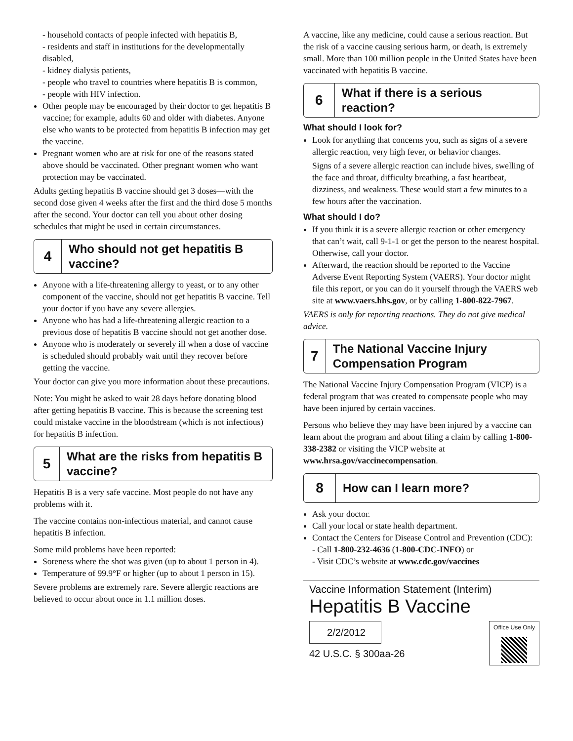- household contacts of people infected with hepatitis B,
- residents and staff in institutions for the developmentally disabled,
- kidney dialysis patients,
- people who travel to countries where hepatitis B is common,
- people with HIV infection.
Other people may be encouraged by their doctor to get hepatitis B vaccine; for example, adults 60 and older with diabetes. Anyone else who wants to be protected from hepatitis B infection may get the vaccine.
Pregnant women who are at risk for one of the reasons stated above should be vaccinated. Other pregnant women who want protection may be vaccinated.
Adults getting hepatitis B vaccine should get 3 doses—with the second dose given 4 weeks after the first and the third dose 5 months after the second. Your doctor can tell you about other dosing schedules that might be used in certain circumstances.
4
Who should not get hepatitis B vaccine?
Anyone with a life-threatening allergy to yeast, or to any other component of the vaccine, should not get hepatitis B vaccine. Tell your doctor if you have any severe allergies.
Anyone who has had a life-threatening allergic reaction to a previous dose of hepatitis B vaccine should not get another dose.
Anyone who is moderately or severely ill when a dose of vaccine is scheduled should probably wait until they recover before getting the vaccine.
Your doctor can give you more information about these precautions.
Note: You might be asked to wait 28 days before donating blood after getting hepatitis B vaccine. This is because the screening test could mistake vaccine in the bloodstream (which is not infectious) for hepatitis B infection.
5
What are the risks from hepatitis B vaccine?
Hepatitis B is a very safe vaccine. Most people do not have any problems with it.
The vaccine contains non-infectious material, and cannot cause hepatitis B infection.
Some mild problems have been reported:
Soreness where the shot was given (up to about 1 person in 4).
Temperature of 99.9°F or higher (up to about 1 person in 15).
Severe problems are extremely rare. Severe allergic reactions are believed to occur about once in 1.1 million doses.
A vaccine, like any medicine, could cause a serious reaction. But the risk of a vaccine causing serious harm, or death, is extremely small. More than 100 million people in the United States have been vaccinated with hepatitis B vaccine.
6
What if there is a serious reaction?
What should I look for?
Look for anything that concerns you, such as signs of a severe allergic reaction, very high fever, or behavior changes.
Signs of a severe allergic reaction can include hives, swelling of the face and throat, difficulty breathing, a fast heartbeat, dizziness, and weakness. These would start a few minutes to a few hours after the vaccination.
What should I do?
If you think it is a severe allergic reaction or other emergency that can’t wait, call 9-1-1 or get the person to the nearest hospital. Otherwise, call your doctor.
Afterward, the reaction should be reported to the Vaccine Adverse Event Reporting System (VAERS). Your doctor might file this report, or you can do it yourself through the VAERS web site at www.vaers.hhs.gov, or by calling 1-800-822-7967.
VAERS is only for reporting reactions. They do not give medical advice.
7
The National Vaccine Injury Compensation Program
The National Vaccine Injury Compensation Program (VICP) is a federal program that was created to compensate people who may have been injured by certain vaccines.
Persons who believe they may have been injured by a vaccine can learn about the program and about filing a claim by calling 1-800-338-2382 or visiting the VICP website at www.hrsa.gov/vaccinecompensation.
8
How can I learn more?
Ask your doctor.
Call your local or state health department.
Contact the Centers for Disease Control and Prevention (CDC):
- Call 1-800-232-4636 (1-800-CDC-INFO) or
- Visit CDC’s website at www.cdc.gov/vaccines
Vaccine Information Statement (Interim)
Hepatitis B Vaccine
2/2/2012
42 U.S.C. § 300aa-26
Office Use Only